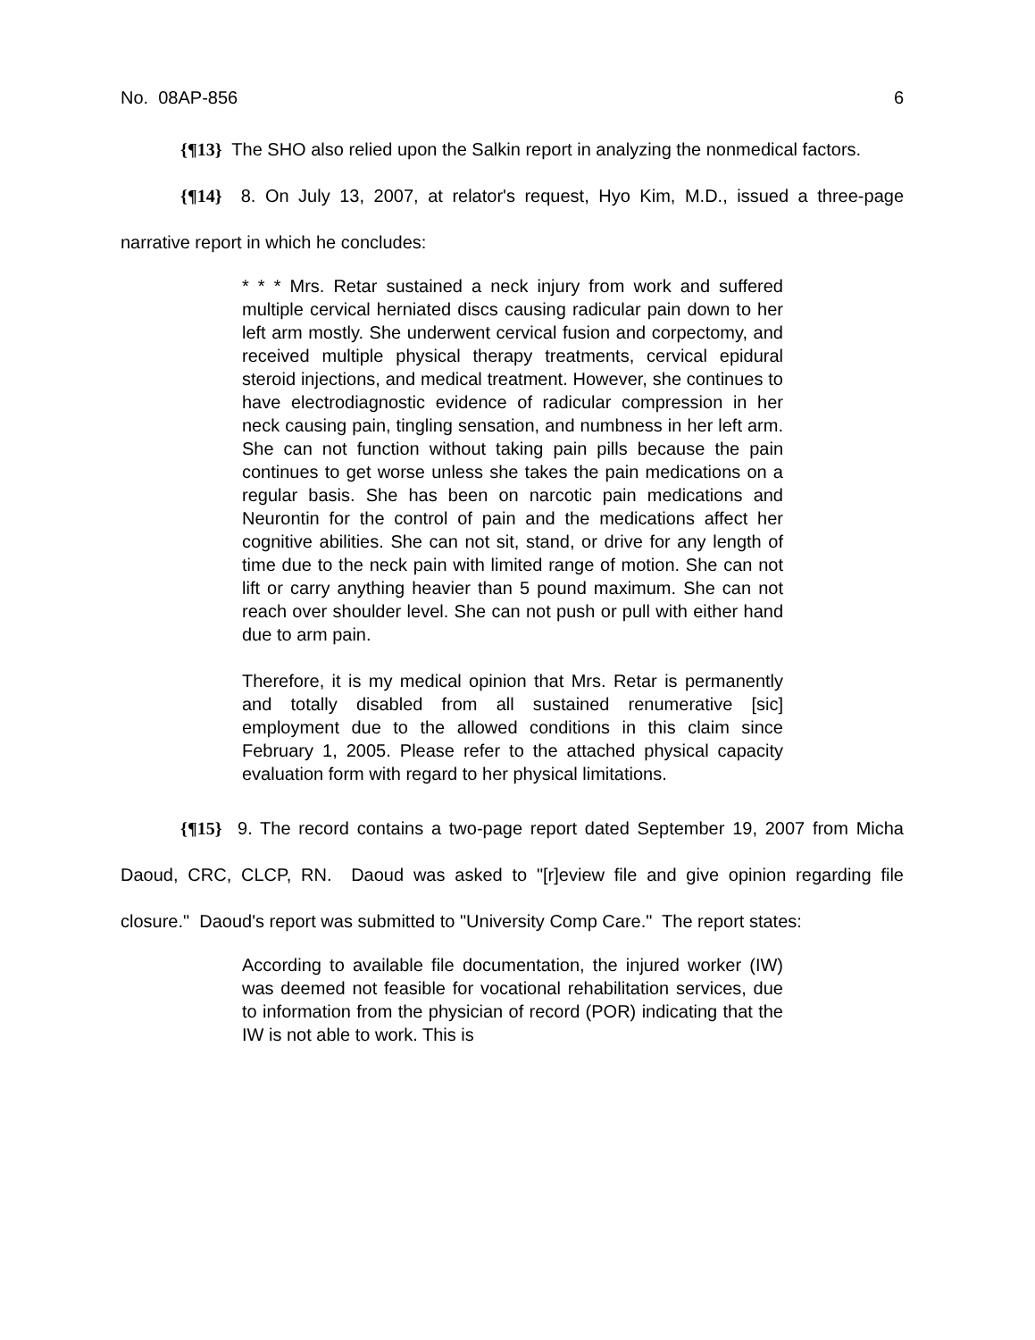No. 08AP-856 6
{¶13} The SHO also relied upon the Salkin report in analyzing the nonmedical factors.
{¶14} 8. On July 13, 2007, at relator's request, Hyo Kim, M.D., issued a three-page narrative report in which he concludes:
* * * Mrs. Retar sustained a neck injury from work and suffered multiple cervical herniated discs causing radicular pain down to her left arm mostly. She underwent cervical fusion and corpectomy, and received multiple physical therapy treatments, cervical epidural steroid injections, and medical treatment. However, she continues to have electrodiagnostic evidence of radicular compression in her neck causing pain, tingling sensation, and numbness in her left arm. She can not function without taking pain pills because the pain continues to get worse unless she takes the pain medications on a regular basis. She has been on narcotic pain medications and Neurontin for the control of pain and the medications affect her cognitive abilities. She can not sit, stand, or drive for any length of time due to the neck pain with limited range of motion. She can not lift or carry anything heavier than 5 pound maximum. She can not reach over shoulder level. She can not push or pull with either hand due to arm pain.
Therefore, it is my medical opinion that Mrs. Retar is permanently and totally disabled from all sustained renumerative [sic] employment due to the allowed conditions in this claim since February 1, 2005. Please refer to the attached physical capacity evaluation form with regard to her physical limitations.
{¶15} 9. The record contains a two-page report dated September 19, 2007 from Micha Daoud, CRC, CLCP, RN. Daoud was asked to "[r]eview file and give opinion regarding file closure." Daoud's report was submitted to "University Comp Care." The report states:
According to available file documentation, the injured worker (IW) was deemed not feasible for vocational rehabilitation services, due to information from the physician of record (POR) indicating that the IW is not able to work. This is